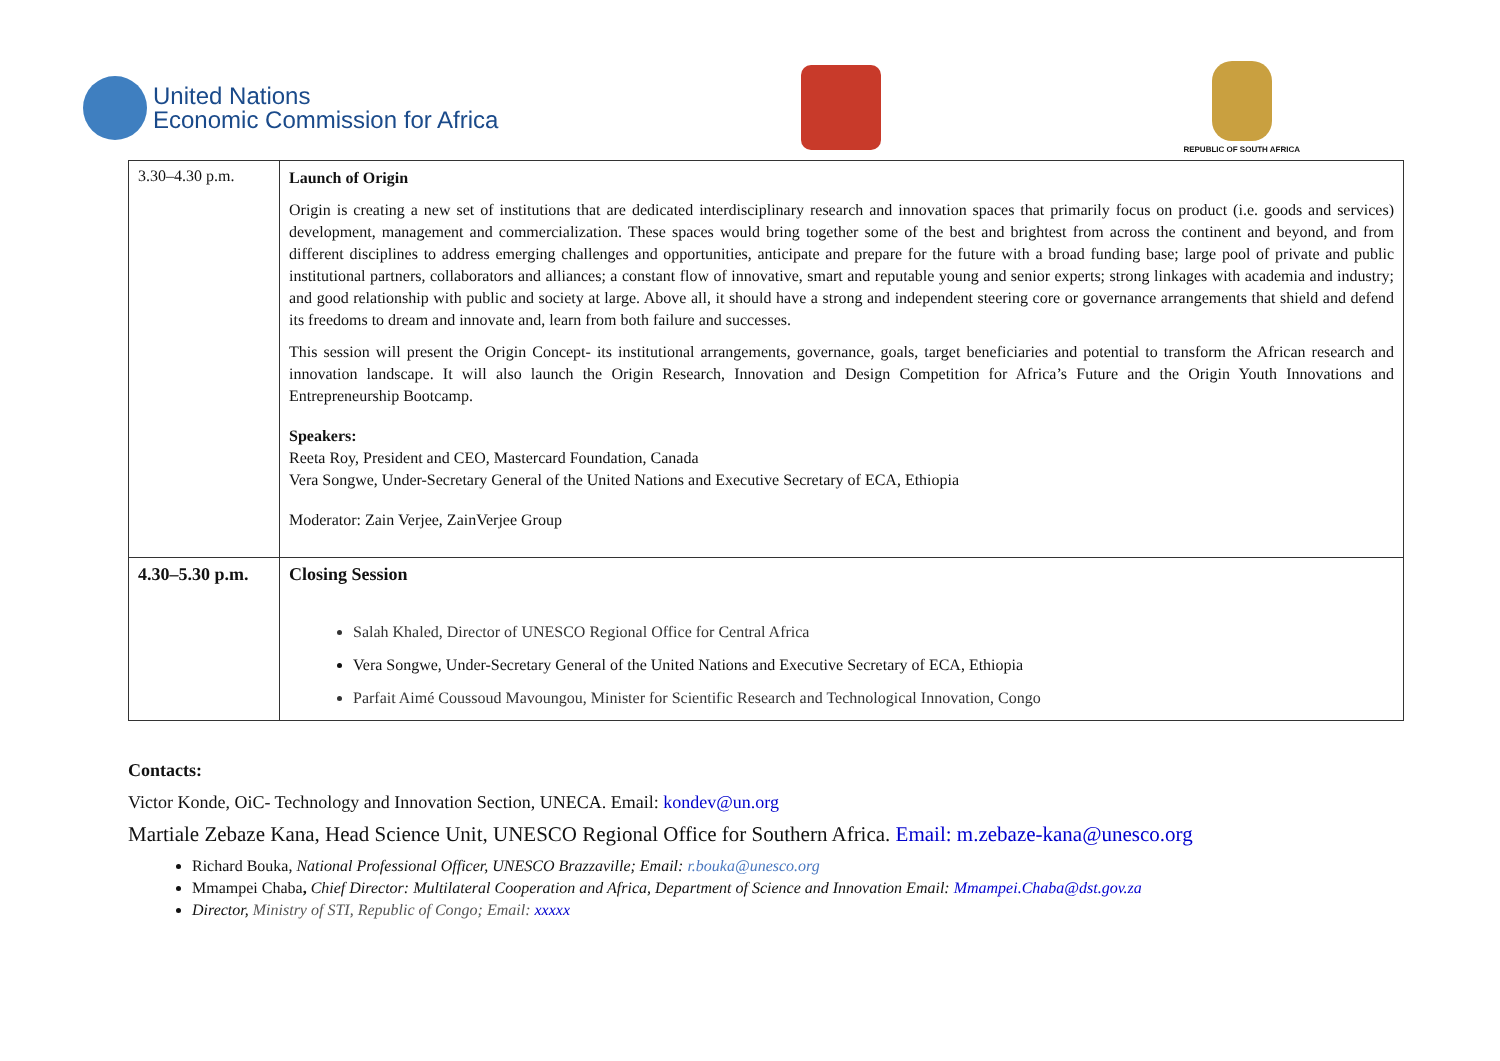United Nations
Economic Commission for Africa
REPUBLIC OF SOUTH AFRICA
| 3.30–4.30 p.m. | Launch of Origin Origin is creating a new set of institutions that are dedicated interdisciplinary research and innovation spaces that primarily focus on product (i.e. goods and services) development, management and commercialization. These spaces would bring together some of the best and brightest from across the continent and beyond, and from different disciplines to address emerging challenges and opportunities, anticipate and prepare for the future with a broad funding base; large pool of private and public institutional partners, collaborators and alliances; a constant flow of innovative, smart and reputable young and senior experts; strong linkages with academia and industry; and good relationship with public and society at large. Above all, it should have a strong and independent steering core or governance arrangements that shield and defend its freedoms to dream and innovate and, learn from both failure and successes. This session will present the Origin Concept- its institutional arrangements, governance, goals, target beneficiaries and potential to transform the African research and innovation landscape. It will also launch the Origin Research, Innovation and Design Competition for Africa’s Future and the Origin Youth Innovations and Entrepreneurship Bootcamp. Speakers: Reeta Roy, President and CEO, Mastercard Foundation, Canada Vera Songwe, Under-Secretary General of the United Nations and Executive Secretary of ECA, Ethiopia Moderator: Zain Verjee, ZainVerjee Group |
| 4.30–5.30 p.m. | Closing Session Salah Khaled, Director of UNESCO Regional Office for Central Africa Vera Songwe, Under-Secretary General of the United Nations and Executive Secretary of ECA, Ethiopia Parfait Aimé Coussoud Mavoungou, Minister for Scientific Research and Technological Innovation, Congo |
Contacts:
Victor Konde, OiC- Technology and Innovation Section, UNECA. Email: kondev@un.org
Martiale Zebaze Kana, Head Science Unit, UNESCO Regional Office for Southern Africa. Email: m.zebaze-kana@unesco.org
Richard Bouka, National Professional Officer, UNESCO Brazzaville; Email: r.bouka@unesco.org
Mmampei Chaba, Chief Director: Multilateral Cooperation and Africa, Department of Science and Innovation Email: Mmampei.Chaba@dst.gov.za
Director, Ministry of STI, Republic of Congo; Email: xxxxx